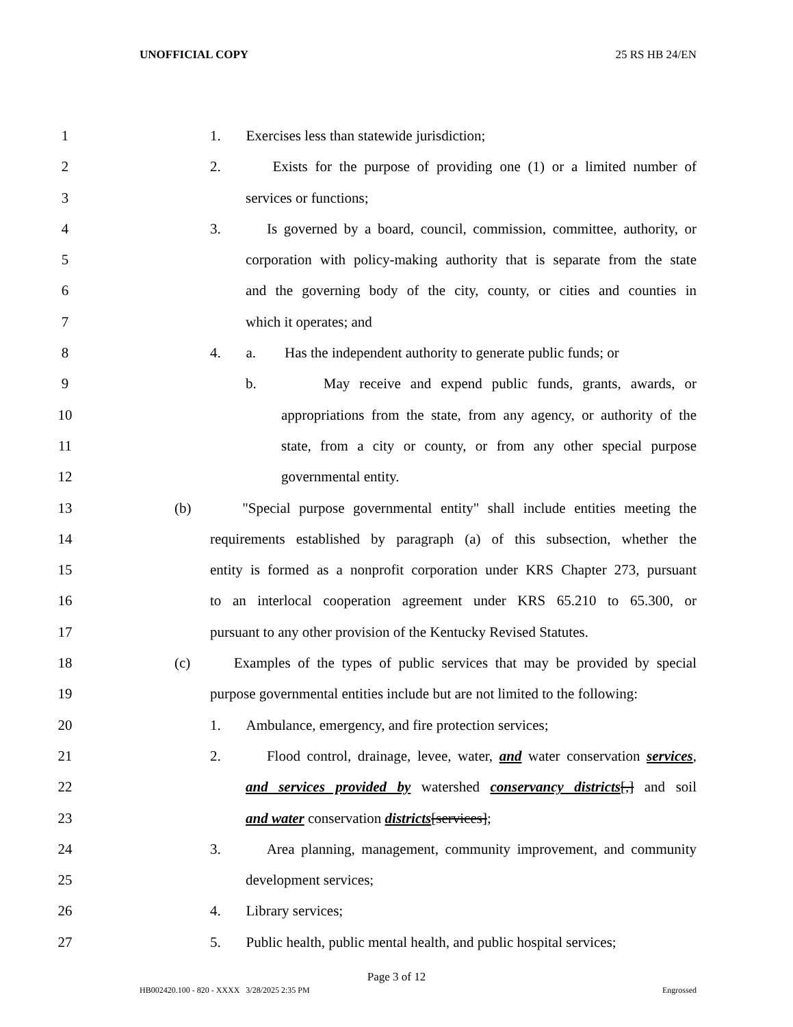UNOFFICIAL COPY 25 RS HB 24/EN
1 1. Exercises less than statewide jurisdiction;
2 2. Exists for the purpose of providing one (1) or a limited number of
3 services or functions;
4 3. Is governed by a board, council, commission, committee, authority, or
5 corporation with policy-making authority that is separate from the state
6 and the governing body of the city, county, or cities and counties in
7 which it operates; and
8 4. a. Has the independent authority to generate public funds; or
9 b. May receive and expend public funds, grants, awards, or
10 appropriations from the state, from any agency, or authority of the
11 state, from a city or county, or from any other special purpose
12 governmental entity.
13 (b) "Special purpose governmental entity" shall include entities meeting the
14 requirements established by paragraph (a) of this subsection, whether the
15 entity is formed as a nonprofit corporation under KRS Chapter 273, pursuant
16 to an interlocal cooperation agreement under KRS 65.210 to 65.300, or
17 pursuant to any other provision of the Kentucky Revised Statutes.
18 (c) Examples of the types of public services that may be provided by special
19 purpose governmental entities include but are not limited to the following:
20 1. Ambulance, emergency, and fire protection services;
21 2. Flood control, drainage, levee, water, and water conservation services,
22 and services provided by watershed conservancy districts[,] and soil
23 and water conservation districts[services];
24 3. Area planning, management, community improvement, and community
25 development services;
26 4. Library services;
27 5. Public health, public mental health, and public hospital services;
Page 3 of 12
HB002420.100 - 820 - XXXX 3/28/2025 2:35 PM Engrossed